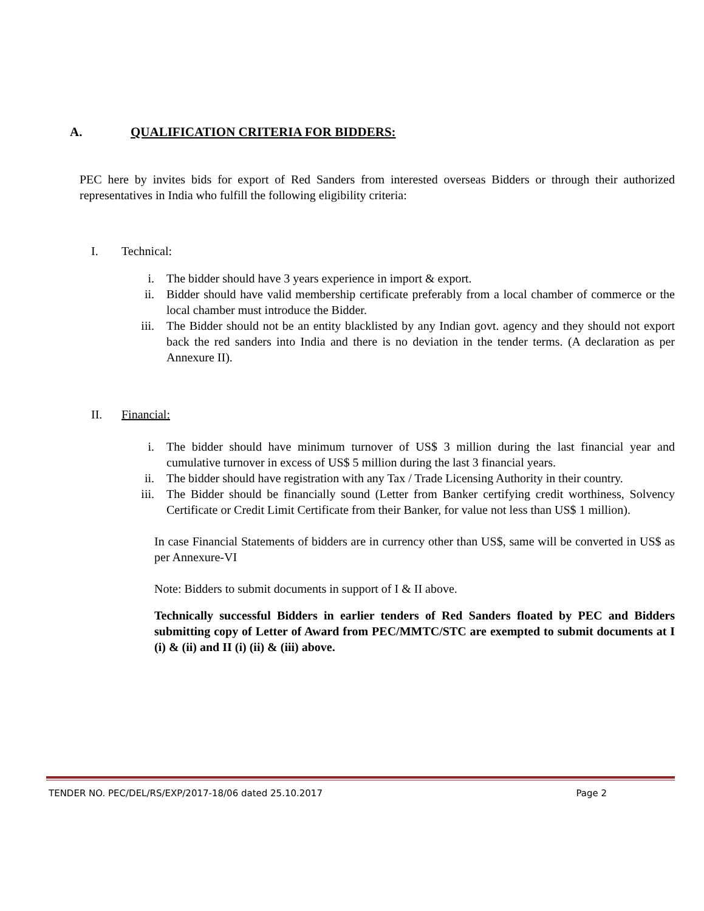A. QUALIFICATION CRITERIA FOR BIDDERS:
PEC here by invites bids for export of Red Sanders from interested overseas Bidders or through their authorized representatives in India who fulfill the following eligibility criteria:
I. Technical:
i. The bidder should have 3 years experience in import & export.
ii. Bidder should have valid membership certificate preferably from a local chamber of commerce or the local chamber must introduce the Bidder.
iii. The Bidder should not be an entity blacklisted by any Indian govt. agency and they should not export back the red sanders into India and there is no deviation in the tender terms. (A declaration as per Annexure II).
II. Financial:
i. The bidder should have minimum turnover of US$ 3 million during the last financial year and cumulative turnover in excess of US$ 5 million during the last 3 financial years.
ii. The bidder should have registration with any Tax / Trade Licensing Authority in their country.
iii. The Bidder should be financially sound (Letter from Banker certifying credit worthiness, Solvency Certificate or Credit Limit Certificate from their Banker, for value not less than US$ 1 million).
In case Financial Statements of bidders are in currency other than US$, same will be converted in US$ as per Annexure-VI
Note: Bidders to submit documents in support of I & II above.
Technically successful Bidders in earlier tenders of Red Sanders floated by PEC and Bidders submitting copy of Letter of Award from PEC/MMTC/STC are exempted to submit documents at I (i) & (ii) and II (i) (ii) & (iii) above.
TENDER NO. PEC/DEL/RS/EXP/2017-18/06 dated 25.10.2017 Page 2